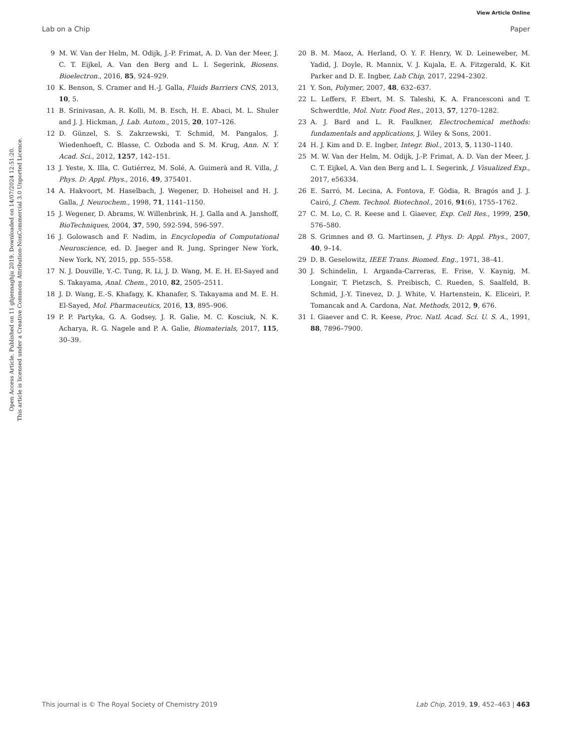View Article Online
Lab on a Chip Paper
Open Access Article. Published on 11 ghjennaghju 2019. Downloaded on 14/07/2024 12:51:20.
This article is licensed under a Creative Commons Attribution-NonCommercial 3.0 Unported Licence.
9 M. W. Van der Helm, M. Odijk, J.-P. Frimat, A. D. Van der Meer, J. C. T. Eijkel, A. Van den Berg and L. I. Segerink, Biosens. Bioelectron., 2016, 85, 924–929.
10 K. Benson, S. Cramer and H.-J. Galla, Fluids Barriers CNS, 2013, 10, 5.
11 B. Srinivasan, A. R. Kolli, M. B. Esch, H. E. Abaci, M. L. Shuler and J. J. Hickman, J. Lab. Autom., 2015, 20, 107–126.
12 D. Günzel, S. S. Zakrzewski, T. Schmid, M. Pangalos, J. Wiedenhoeft, C. Blasse, C. Ozboda and S. M. Krug, Ann. N. Y. Acad. Sci., 2012, 1257, 142–151.
13 J. Yeste, X. Illa, C. Gutiérrez, M. Solé, A. Guimerà and R. Villa, J. Phys. D: Appl. Phys., 2016, 49, 375401.
14 A. Hakvoort, M. Haselbach, J. Wegener, D. Hoheisel and H. J. Galla, J. Neurochem., 1998, 71, 1141–1150.
15 J. Wegener, D. Abrams, W. Willenbrink, H. J. Galla and A. Janshoff, BioTechniques, 2004, 37, 590, 592-594, 596-597.
16 J. Golowasch and F. Nadim, in Encyclopedia of Computational Neuroscience, ed. D. Jaeger and R. Jung, Springer New York, New York, NY, 2015, pp. 555–558.
17 N. J. Douville, Y.-C. Tung, R. Li, J. D. Wang, M. E. H. El-Sayed and S. Takayama, Anal. Chem., 2010, 82, 2505–2511.
18 J. D. Wang, E.-S. Khafagy, K. Khanafer, S. Takayama and M. E. H. El-Sayed, Mol. Pharmaceutics, 2016, 13, 895–906.
19 P. P. Partyka, G. A. Godsey, J. R. Galie, M. C. Kosciuk, N. K. Acharya, R. G. Nagele and P. A. Galie, Biomaterials, 2017, 115, 30–39.
20 B. M. Maoz, A. Herland, O. Y. F. Henry, W. D. Leineweber, M. Yadid, J. Doyle, R. Mannix, V. J. Kujala, E. A. Fitzgerald, K. Kit Parker and D. E. Ingber, Lab Chip, 2017, 2294–2302.
21 Y. Son, Polymer, 2007, 48, 632–637.
22 L. Leffers, F. Ebert, M. S. Taleshi, K. A. Francesconi and T. Schwerdtle, Mol. Nutr. Food Res., 2013, 57, 1270–1282.
23 A. J. Bard and L. R. Faulkner, Electrochemical methods: fundamentals and applications, J. Wiley & Sons, 2001.
24 H. J. Kim and D. E. Ingber, Integr. Biol., 2013, 5, 1130–1140.
25 M. W. Van der Helm, M. Odijk, J.-P. Frimat, A. D. Van der Meer, J. C. T. Eijkel, A. Van den Berg and L. I. Segerink, J. Visualized Exp., 2017, e56334.
26 E. Sarró, M. Lecina, A. Fontova, F. Gòdia, R. Bragós and J. J. Cairó, J. Chem. Technol. Biotechnol., 2016, 91(6), 1755–1762.
27 C. M. Lo, C. R. Keese and I. Giaever, Exp. Cell Res., 1999, 250, 576–580.
28 S. Grimnes and Ø. G. Martinsen, J. Phys. D: Appl. Phys., 2007, 40, 9–14.
29 D. B. Geselowitz, IEEE Trans. Biomed. Eng., 1971, 38–41.
30 J. Schindelin, I. Arganda-Carreras, E. Frise, V. Kaynig, M. Longair, T. Pietzsch, S. Preibisch, C. Rueden, S. Saalfeld, B. Schmid, J.-Y. Tinevez, D. J. White, V. Hartenstein, K. Eliceiri, P. Tomancak and A. Cardona, Nat. Methods, 2012, 9, 676.
31 I. Giaever and C. R. Keese, Proc. Natl. Acad. Sci. U. S. A., 1991, 88, 7896–7900.
This journal is © The Royal Society of Chemistry 2019 Lab Chip, 2019, 19, 452–463 | 463